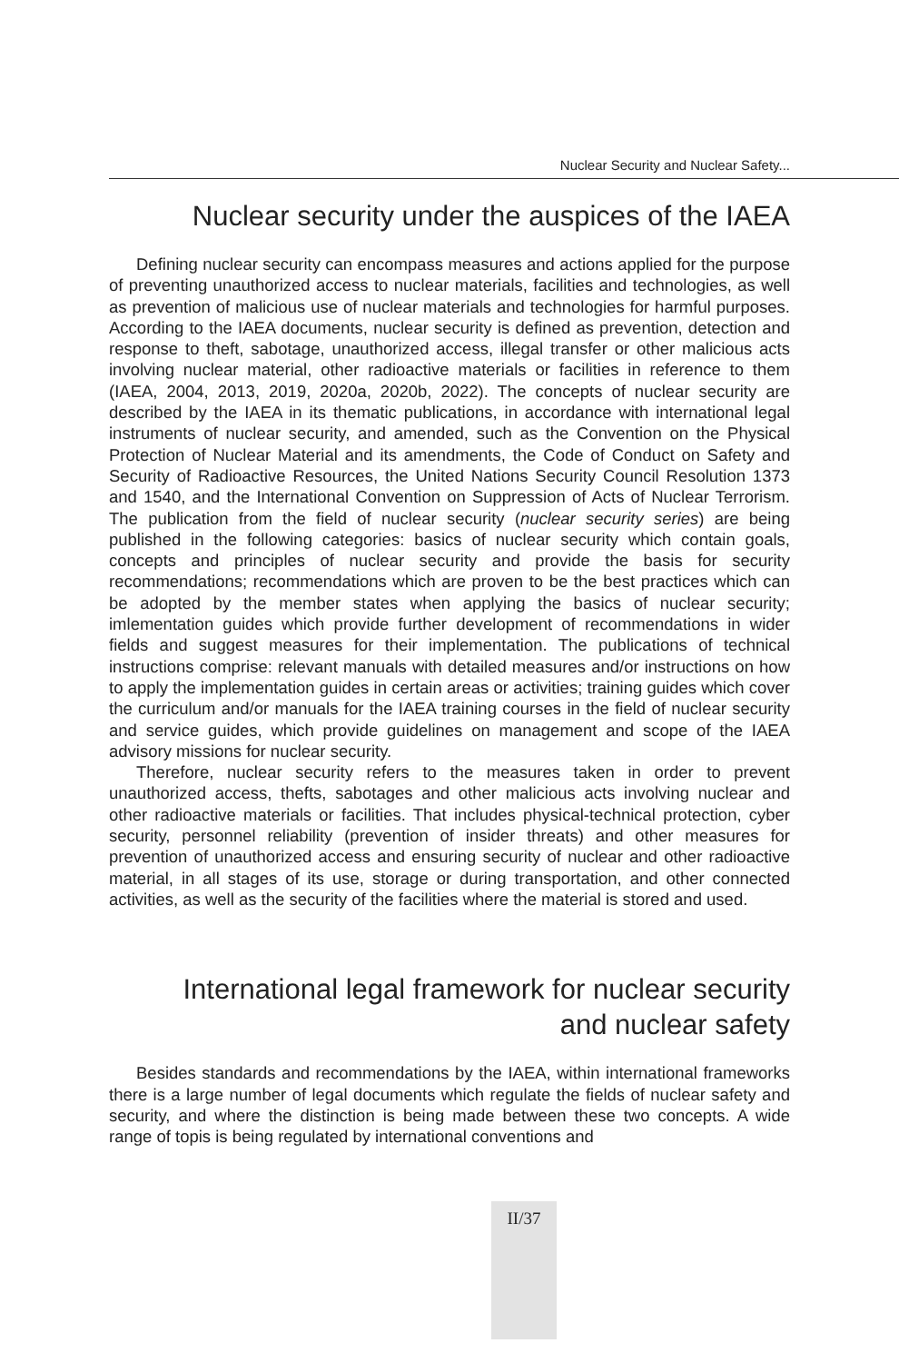Nuclear Security and Nuclear Safety...
Nuclear security under the auspices of the IAEA
Defining nuclear security can encompass measures and actions applied for the purpose of preventing unauthorized access to nuclear materials, facilities and technologies, as well as prevention of malicious use of nuclear materials and technologies for harmful purposes. According to the IAEA documents, nuclear security is defined as prevention, detection and response to theft, sabotage, unauthorized access, illegal transfer or other malicious acts involving nuclear material, other radioactive materials or facilities in reference to them (IAEA, 2004, 2013, 2019, 2020a, 2020b, 2022). The concepts of nuclear security are described by the IAEA in its thematic publications, in accordance with international legal instruments of nuclear security, and amended, such as the Convention on the Physical Protection of Nuclear Material and its amendments, the Code of Conduct on Safety and Security of Radioactive Resources, the United Nations Security Council Resolution 1373 and 1540, and the International Convention on Suppression of Acts of Nuclear Terrorism. The publication from the field of nuclear security (nuclear security series) are being published in the following categories: basics of nuclear security which contain goals, concepts and principles of nuclear security and provide the basis for security recommendations; recommendations which are proven to be the best practices which can be adopted by the member states when applying the basics of nuclear security; imlementation guides which provide further development of recommendations in wider fields and suggest measures for their implementation. The publications of technical instructions comprise: relevant manuals with detailed measures and/or instructions on how to apply the implementation guides in certain areas or activities; training guides which cover the curriculum and/or manuals for the IAEA training courses in the field of nuclear security and service guides, which provide guidelines on management and scope of the IAEA advisory missions for nuclear security.
Therefore, nuclear security refers to the measures taken in order to prevent unauthorized access, thefts, sabotages and other malicious acts involving nuclear and other radioactive materials or facilities. That includes physical-technical protection, cyber security, personnel reliability (prevention of insider threats) and other measures for prevention of unauthorized access and ensuring security of nuclear and other radioactive material, in all stages of its use, storage or during transportation, and other connected activities, as well as the security of the facilities where the material is stored and used.
International legal framework for nuclear security
and nuclear safety
Besides standards and recommendations by the IAEA, within international frameworks there is a large number of legal documents which regulate the fields of nuclear safety and security, and where the distinction is being made between these two concepts. A wide range of topis is being regulated by international conventions and
II/37